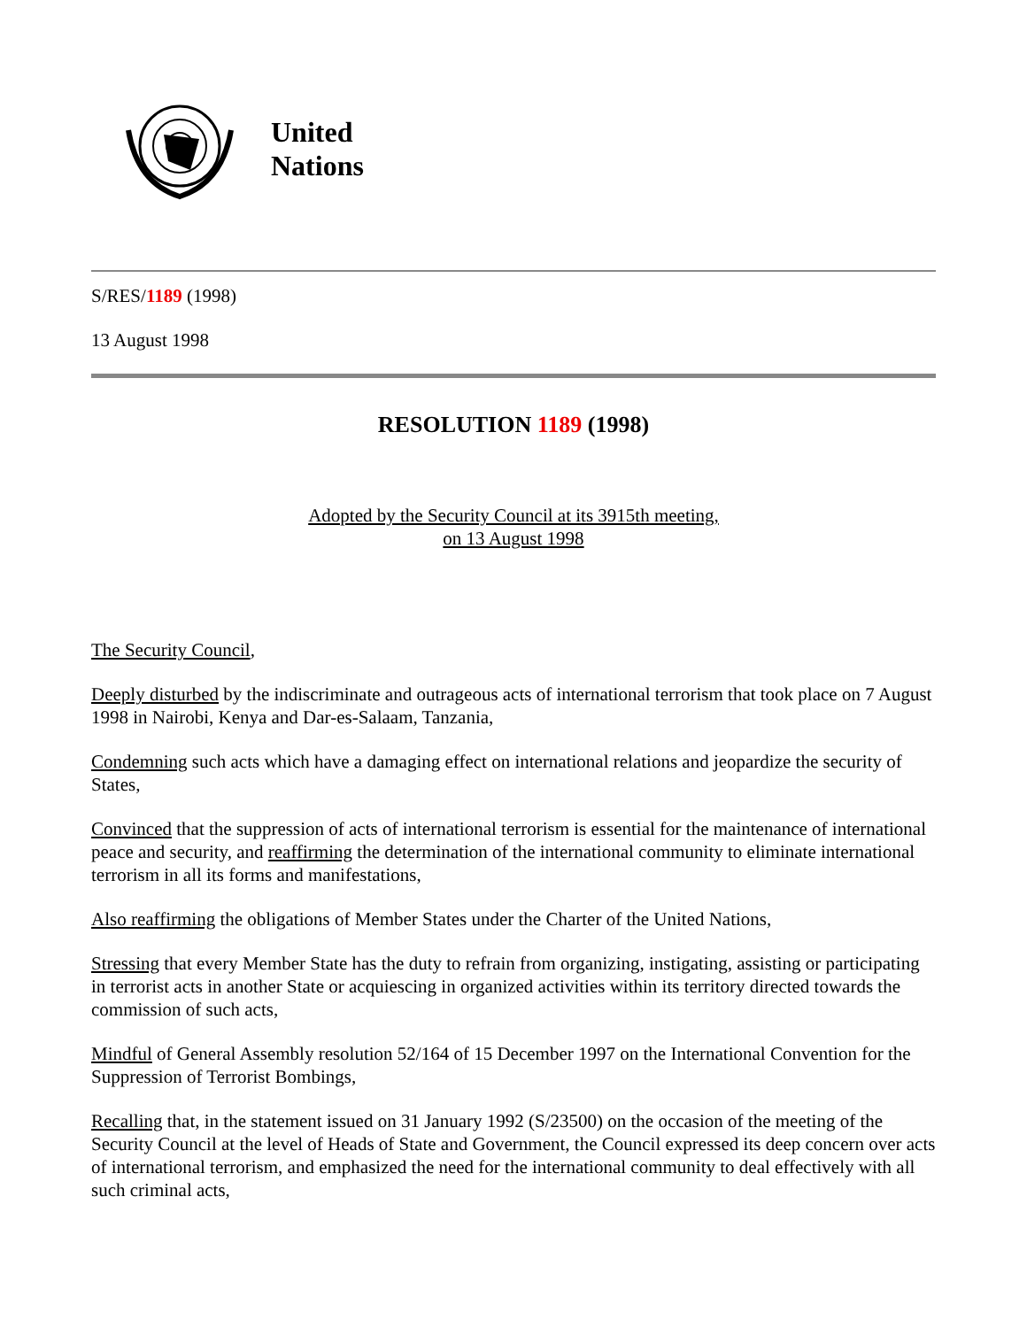United
Nations
S/RES/1189 (1998)
13 August 1998
RESOLUTION 1189 (1998)
Adopted by the Security Council at its 3915th meeting,
on 13 August 1998
The Security Council,
Deeply disturbed by the indiscriminate and outrageous acts of international terrorism that took place on 7 August 1998 in Nairobi, Kenya and Dar-es-Salaam, Tanzania,
Condemning such acts which have a damaging effect on international relations and jeopardize the security of States,
Convinced that the suppression of acts of international terrorism is essential for the maintenance of international peace and security, and reaffirming the determination of the international community to eliminate international terrorism in all its forms and manifestations,
Also reaffirming the obligations of Member States under the Charter of the United Nations,
Stressing that every Member State has the duty to refrain from organizing, instigating, assisting or participating in terrorist acts in another State or acquiescing in organized activities within its territory directed towards the commission of such acts,
Mindful of General Assembly resolution 52/164 of 15 December 1997 on the International Convention for the Suppression of Terrorist Bombings,
Recalling that, in the statement issued on 31 January 1992 (S/23500) on the occasion of the meeting of the Security Council at the level of Heads of State and Government, the Council expressed its deep concern over acts of international terrorism, and emphasized the need for the international community to deal effectively with all such criminal acts,